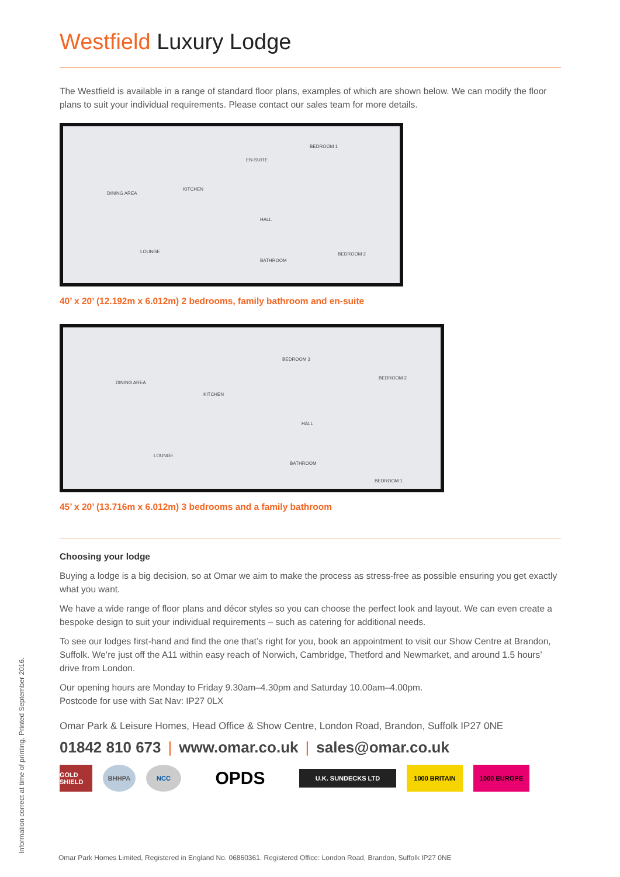Westfield Luxury Lodge
The Westfield is available in a range of standard floor plans, examples of which are shown below. We can modify the floor plans to suit your individual requirements. Please contact our sales team for more details.
DINING AREA
KITCHEN
EN-SUITE
BEDROOM 1
HALL
LOUNGE
BATHROOM
BEDROOM 2
40’ x 20’ (12.192m x 6.012m) 2 bedrooms, family bathroom and en-suite
DINING AREA
KITCHEN
BEDROOM 3
BEDROOM 2
HALL
LOUNGE
BATHROOM
BEDROOM 1
45’ x 20’ (13.716m x 6.012m) 3 bedrooms and a family bathroom
Choosing your lodge
Buying a lodge is a big decision, so at Omar we aim to make the process as stress-free as possible ensuring you get exactly what you want.
We have a wide range of floor plans and décor styles so you can choose the perfect look and layout. We can even create a bespoke design to suit your individual requirements – such as catering for additional needs.
To see our lodges first-hand and find the one that’s right for you, book an appointment to visit our Show Centre at Brandon, Suffolk. We’re just off the A11 within easy reach of Norwich, Cambridge, Thetford and Newmarket, and around 1.5 hours’ drive from London.
Our opening hours are Monday to Friday 9.30am–4.30pm and Saturday 10.00am–4.00pm.
Postcode for use with Sat Nav: IP27 0LX
Omar Park & Leisure Homes, Head Office & Show Centre, London Road, Brandon, Suffolk IP27 0NE
01842 810 673 | www.omar.co.uk | sales@omar.co.uk
GOLD SHIELD
BHHPA NCC
OPDS
U.K. SUNDECKS LTD
1000 BRITAIN 1000 EUROPE
Information correct at time of printing. Printed September 2016.
Omar Park Homes Limited, Registered in England No. 06860361. Registered Office: London Road, Brandon, Suffolk IP27 0NE